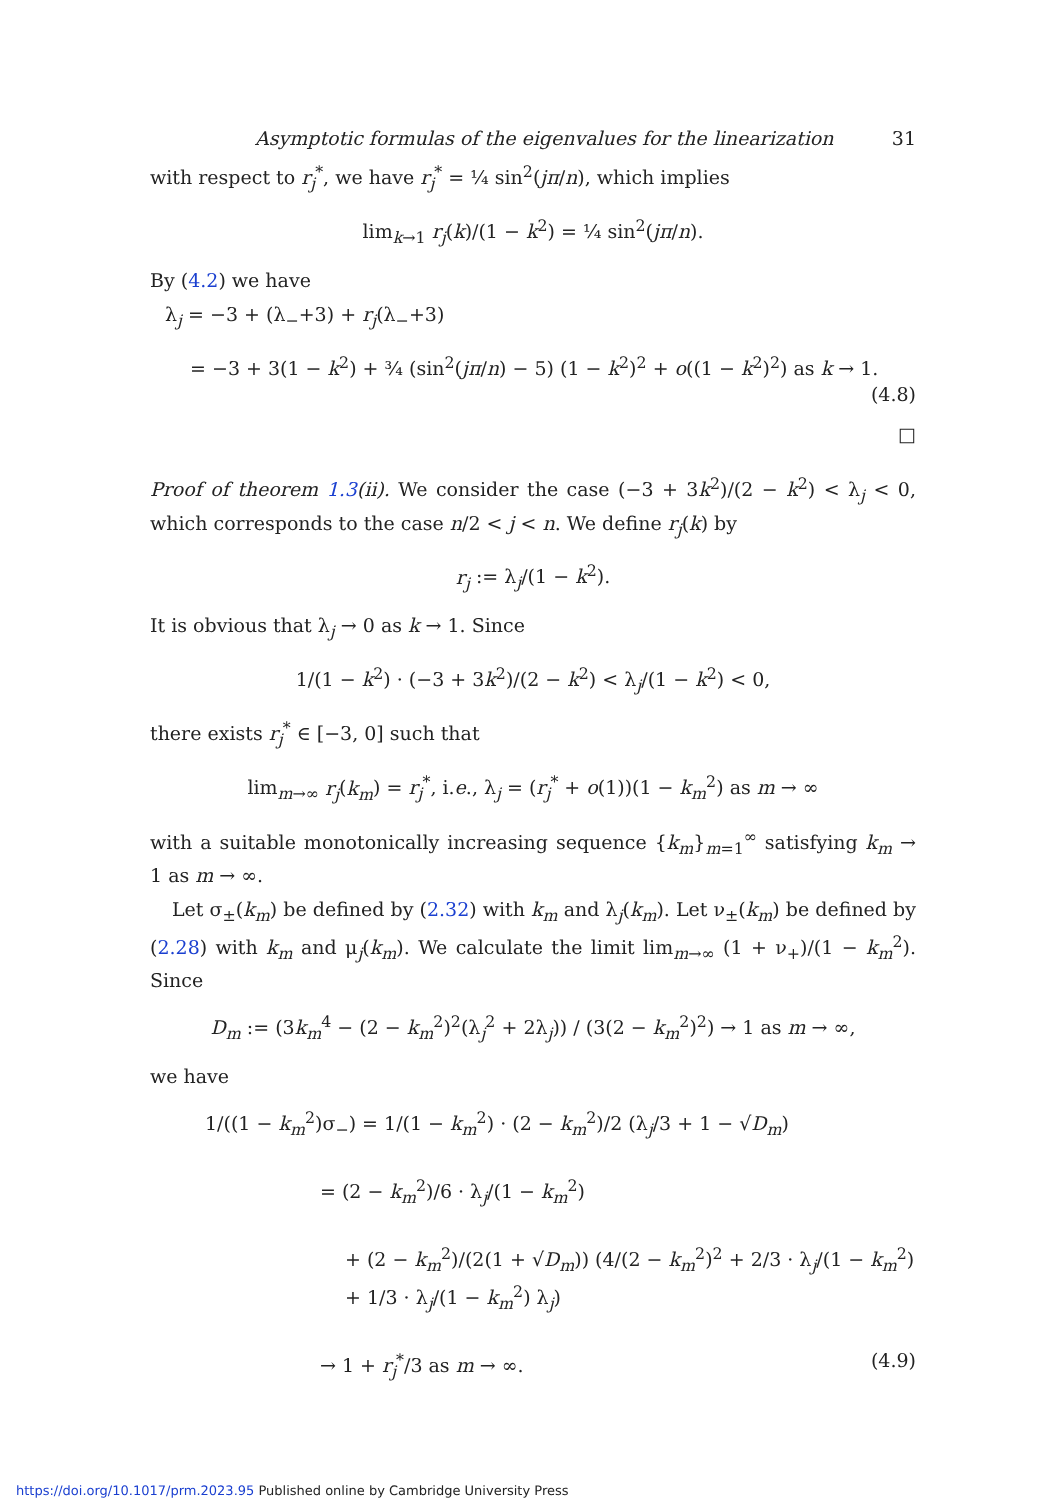Asymptotic formulas of the eigenvalues for the linearization 31
with respect to r<sub>j</sub><sup>*</sup>, we have r<sub>j</sub><sup>*</sup> = ¼ sin<sup>2</sup>(jπ/n), which implies
lim<sub>k→1</sub> r<sub>j</sub>(k)/(1 − k<sup>2</sup>) = ¼ sin<sup>2</sup>(jπ/n).
By (4.2) we have
λ<sub>j</sub> = −3 + (λ<sub>−</sub>+3) + r<sub>j</sub>(λ<sub>−</sub>+3)
= −3 + 3(1 − k<sup>2</sup>) + ¾ (sin<sup>2</sup>(jπ/n) − 5) (1 − k<sup>2</sup>)<sup>2</sup> + o((1 − k<sup>2</sup>)<sup>2</sup>) as k → 1.
(4.8)
□
Proof of theorem 1.3(ii). We consider the case (−3 + 3k<sup>2</sup>)/(2 − k<sup>2</sup>) < λ<sub>j</sub> < 0, which corresponds to the case n/2 < j < n. We define r<sub>j</sub>(k) by
r<sub>j</sub> := λ<sub>j</sub>/(1 − k<sup>2</sup>).
It is obvious that λ<sub>j</sub> → 0 as k → 1. Since
1/(1 − k<sup>2</sup>) · (−3 + 3k<sup>2</sup>)/(2 − k<sup>2</sup>) < λ<sub>j</sub>/(1 − k<sup>2</sup>) < 0,
there exists r<sub>j</sub><sup>*</sup> ∈ [−3, 0] such that
lim<sub>m→∞</sub> r<sub>j</sub>(k<sub>m</sub>) = r<sub>j</sub><sup>*</sup>, i.e., λ<sub>j</sub> = (r<sub>j</sub><sup>*</sup> + o(1))(1 − k<sub>m</sub><sup>2</sup>) as m → ∞
with a suitable monotonically increasing sequence {k<sub>m</sub>}<sub>m=1</sub><sup>∞</sup> satisfying k<sub>m</sub> → 1 as m → ∞.
Let σ<sub>±</sub>(k<sub>m</sub>) be defined by (2.32) with k<sub>m</sub> and λ<sub>j</sub>(k<sub>m</sub>). Let ν<sub>±</sub>(k<sub>m</sub>) be defined by (2.28) with k<sub>m</sub> and μ<sub>j</sub>(k<sub>m</sub>). We calculate the limit lim<sub>m→∞</sub> (1 + ν<sub>+</sub>)/(1 − k<sub>m</sub><sup>2</sup>). Since
D<sub>m</sub> := (3k<sub>m</sub><sup>4</sup> − (2 − k<sub>m</sub><sup>2</sup>)<sup>2</sup>(λ<sub>j</sub><sup>2</sup> + 2λ<sub>j</sub>)) / (3(2 − k<sub>m</sub><sup>2</sup>)<sup>2</sup>) → 1 as m → ∞,
we have
1/((1 − k<sub>m</sub><sup>2</sup>)σ<sub>−</sub>) = 1/(1 − k<sub>m</sub><sup>2</sup>) · (2 − k<sub>m</sub><sup>2</sup>)/2 (λ<sub>j</sub>/3 + 1 − √D<sub>m</sub>)
= (2 − k<sub>m</sub><sup>2</sup>)/6 · λ<sub>j</sub>/(1 − k<sub>m</sub><sup>2</sup>)
+ (2 − k<sub>m</sub><sup>2</sup>)/(2(1 + √D<sub>m</sub>)) (4/(2 − k<sub>m</sub><sup>2</sup>)<sup>2</sup> + 2/3 · λ<sub>j</sub>/(1 − k<sub>m</sub><sup>2</sup>) + 1/3 · λ<sub>j</sub>/(1 − k<sub>m</sub><sup>2</sup>) λ<sub>j</sub>)
→ 1 + r<sub>j</sub><sup>*</sup>/3 as m → ∞. (4.9)
https://doi.org/10.1017/prm.2023.95 Published online by Cambridge University Press